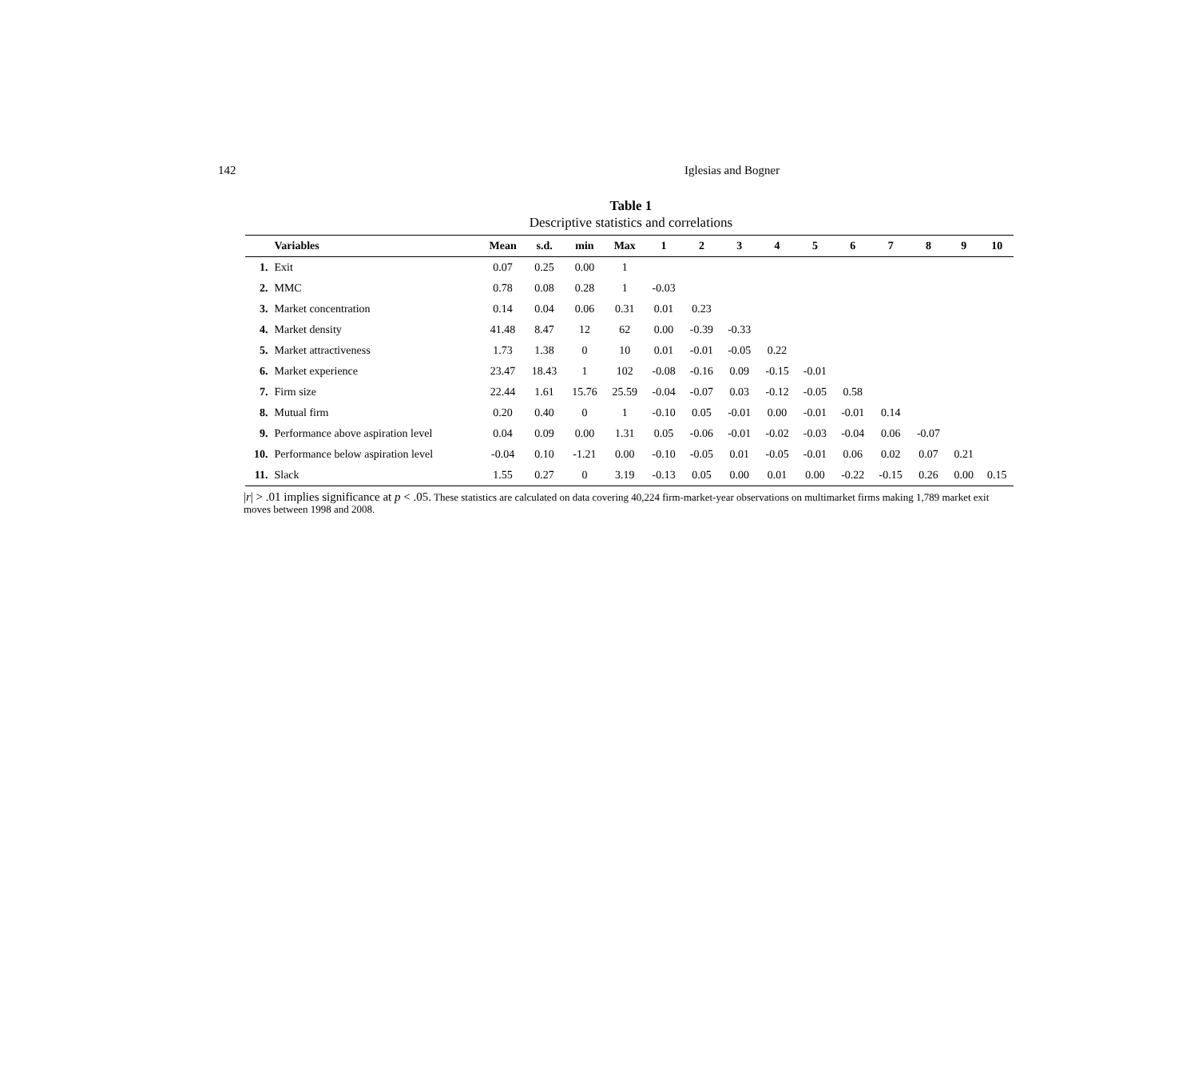142 Iglesias and Bogner
Table 1
Descriptive statistics and correlations
| | Variables | Mean | s.d. | min | Max | 1 | 2 | 3 | 4 | 5 | 6 | 7 | 8 | 9 | 10 |
| --- | --- | --- | --- | --- | --- | --- | --- | --- | --- | --- | --- | --- | --- | --- | --- |
| 1. | Exit | 0.07 | 0.25 | 0.00 | 1 | | | | | | | | | | |
| 2. | MMC | 0.78 | 0.08 | 0.28 | 1 | -0.03 | | | | | | | | | |
| 3. | Market concentration | 0.14 | 0.04 | 0.06 | 0.31 | 0.01 | 0.23 | | | | | | | | |
| 4. | Market density | 41.48 | 8.47 | 12 | 62 | 0.00 | -0.39 | -0.33 | | | | | | | |
| 5. | Market attractiveness | 1.73 | 1.38 | 0 | 10 | 0.01 | -0.01 | -0.05 | 0.22 | | | | | | |
| 6. | Market experience | 23.47 | 18.43 | 1 | 102 | -0.08 | -0.16 | 0.09 | -0.15 | -0.01 | | | | | |
| 7. | Firm size | 22.44 | 1.61 | 15.76 | 25.59 | -0.04 | -0.07 | 0.03 | -0.12 | -0.05 | 0.58 | | | | |
| 8. | Mutual firm | 0.20 | 0.40 | 0 | 1 | -0.10 | 0.05 | -0.01 | 0.00 | -0.01 | -0.01 | 0.14 | | | |
| 9. | Performance above aspiration level | 0.04 | 0.09 | 0.00 | 1.31 | 0.05 | -0.06 | -0.01 | -0.02 | -0.03 | -0.04 | 0.06 | -0.07 | | |
| 10. | Performance below aspiration level | -0.04 | 0.10 | -1.21 | 0.00 | -0.10 | -0.05 | 0.01 | -0.05 | -0.01 | 0.06 | 0.02 | 0.07 | 0.21 | |
| 11. | Slack | 1.55 | 0.27 | 0 | 3.19 | -0.13 | 0.05 | 0.00 | 0.01 | 0.00 | -0.22 | -0.15 | 0.26 | 0.00 | 0.15 |
|r| > .01 implies significance at p < .05. These statistics are calculated on data covering 40,224 firm-market-year observations on multimarket firms making 1,789 market exit moves between 1998 and 2008.